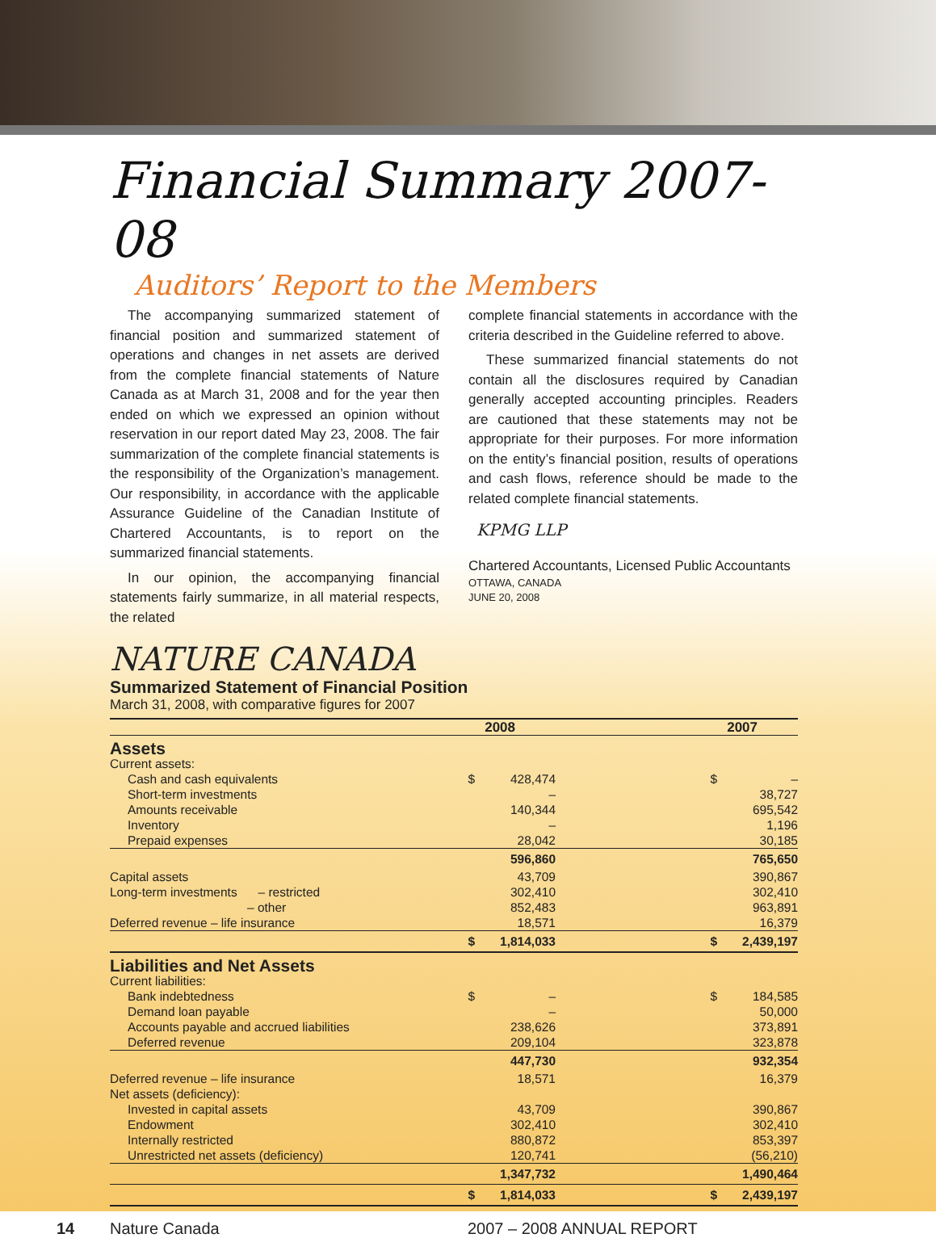Financial Summary 2007-08
Auditors’ Report to the Members
The accompanying summarized statement of financial position and summarized statement of operations and changes in net assets are derived from the complete financial statements of Nature Canada as at March 31, 2008 and for the year then ended on which we expressed an opinion without reservation in our report dated May 23, 2008. The fair summarization of the complete financial statements is the responsibility of the Organization’s management. Our responsibility, in accordance with the applicable Assurance Guideline of the Canadian Institute of Chartered Accountants, is to report on the summarized financial statements.
In our opinion, the accompanying financial statements fairly summarize, in all material respects, the related
complete financial statements in accordance with the criteria described in the Guideline referred to above.
These summarized financial statements do not contain all the disclosures required by Canadian generally accepted accounting principles. Readers are cautioned that these statements may not be appropriate for their purposes. For more information on the entity’s financial position, results of operations and cash flows, reference should be made to the related complete financial statements.
KPMG LLP
Chartered Accountants, Licensed Public Accountants
OTTAWA, CANADA
JUNE 20, 2008
NATURE CANADA
Summarized Statement of Financial Position
March 31, 2008, with comparative figures for 2007
| | 2008 | | 2007 | |
| --- | --- | --- | --- | --- |
| Assets | | | | |
| Current assets: | | | | |
| Cash and cash equivalents | $ | 428,474 | $ | – |
| Short-term investments | | – | | 38,727 |
| Amounts receivable | | 140,344 | | 695,542 |
| Inventory | | – | | 1,196 |
| Prepaid expenses | | 28,042 | | 30,185 |
| | | 596,860 | | 765,650 |
| Capital assets | | 43,709 | | 390,867 |
| Long-term investments – restricted | | 302,410 | | 302,410 |
| – other | | 852,483 | | 963,891 |
| Deferred revenue – life insurance | | 18,571 | | 16,379 |
| | $ | 1,814,033 | $ | 2,439,197 |
| Liabilities and Net Assets | | | | |
| Current liabilities: | | | | |
| Bank indebtedness | $ | – | $ | 184,585 |
| Demand loan payable | | – | | 50,000 |
| Accounts payable and accrued liabilities | | 238,626 | | 373,891 |
| Deferred revenue | | 209,104 | | 323,878 |
| | | 447,730 | | 932,354 |
| Deferred revenue – life insurance | | 18,571 | | 16,379 |
| Net assets (deficiency): | | | | |
| Invested in capital assets | | 43,709 | | 390,867 |
| Endowment | | 302,410 | | 302,410 |
| Internally restricted | | 880,872 | | 853,397 |
| Unrestricted net assets (deficiency) | | 120,741 | | (56,210) |
| | | 1,347,732 | | 1,490,464 |
| | $ | 1,814,033 | $ | 2,439,197 |
14 Nature Canada 2007 – 2008 ANNUAL REPORT